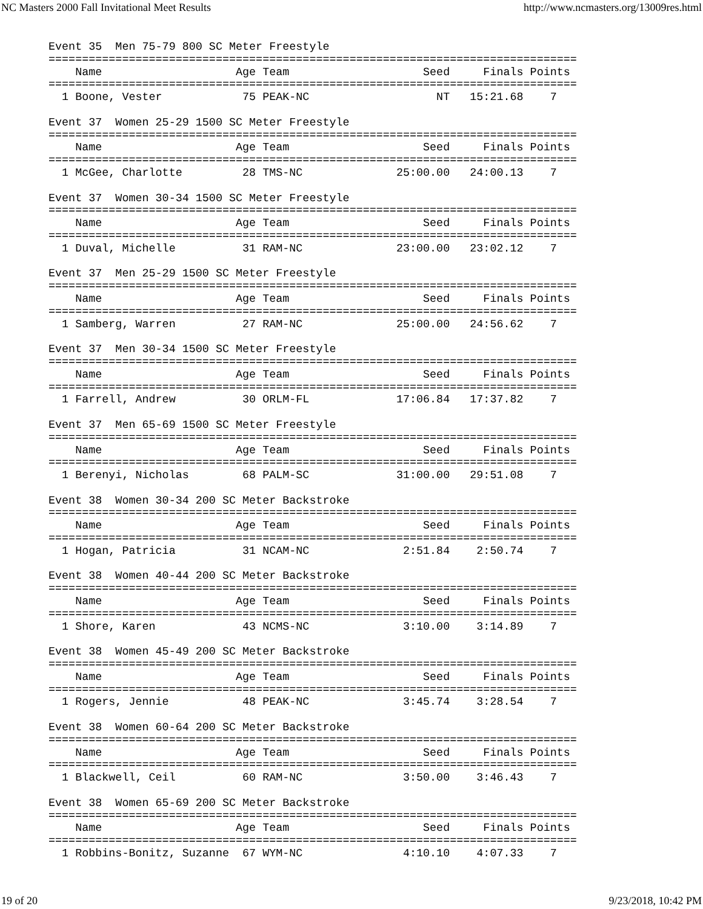NC Masters 2000 Fall Invitational Meet Results http://www.ncmasters.org/13009res.html
Event 35  Men 75-79 800 SC Meter Freestyle
===============================================================================
    Name                    Age Team                    Seed     Finals Points
===============================================================================
  1 Boone, Vester            75 PEAK-NC                   NT   15:21.68    7

Event 37  Women 25-29 1500 SC Meter Freestyle
===============================================================================
    Name                    Age Team                    Seed     Finals Points
===============================================================================
  1 McGee, Charlotte         28 TMS-NC              25:00.00   24:00.13    7

Event 37  Women 30-34 1500 SC Meter Freestyle
===============================================================================
    Name                    Age Team                    Seed     Finals Points
===============================================================================
  1 Duval, Michelle          31 RAM-NC              23:00.00   23:02.12    7

Event 37  Men 25-29 1500 SC Meter Freestyle
===============================================================================
    Name                    Age Team                    Seed     Finals Points
===============================================================================
  1 Samberg, Warren          27 RAM-NC              25:00.00   24:56.62    7

Event 37  Men 30-34 1500 SC Meter Freestyle
===============================================================================
    Name                    Age Team                    Seed     Finals Points
===============================================================================
  1 Farrell, Andrew          30 ORLM-FL             17:06.84   17:37.82    7

Event 37  Men 65-69 1500 SC Meter Freestyle
===============================================================================
    Name                    Age Team                    Seed     Finals Points
===============================================================================
  1 Berenyi, Nicholas        68 PALM-SC             31:00.00   29:51.08    7

Event 38  Women 30-34 200 SC Meter Backstroke
===============================================================================
    Name                    Age Team                    Seed     Finals Points
===============================================================================
  1 Hogan, Patricia          31 NCAM-NC              2:51.84    2:50.74    7

Event 38  Women 40-44 200 SC Meter Backstroke
===============================================================================
    Name                    Age Team                    Seed     Finals Points
===============================================================================
  1 Shore, Karen             43 NCMS-NC              3:10.00    3:14.89    7

Event 38  Women 45-49 200 SC Meter Backstroke
===============================================================================
    Name                    Age Team                    Seed     Finals Points
===============================================================================
  1 Rogers, Jennie           48 PEAK-NC              3:45.74    3:28.54    7

Event 38  Women 60-64 200 SC Meter Backstroke
===============================================================================
    Name                    Age Team                    Seed     Finals Points
===============================================================================
  1 Blackwell, Ceil          60 RAM-NC               3:50.00    3:46.43    7

Event 38  Women 65-69 200 SC Meter Backstroke
===============================================================================
    Name                    Age Team                    Seed     Finals Points
===============================================================================
  1 Robbins-Bonitz, Suzanne  67 WYM-NC               4:10.10    4:07.33    7
19 of 20 9/23/2018, 10:42 PM